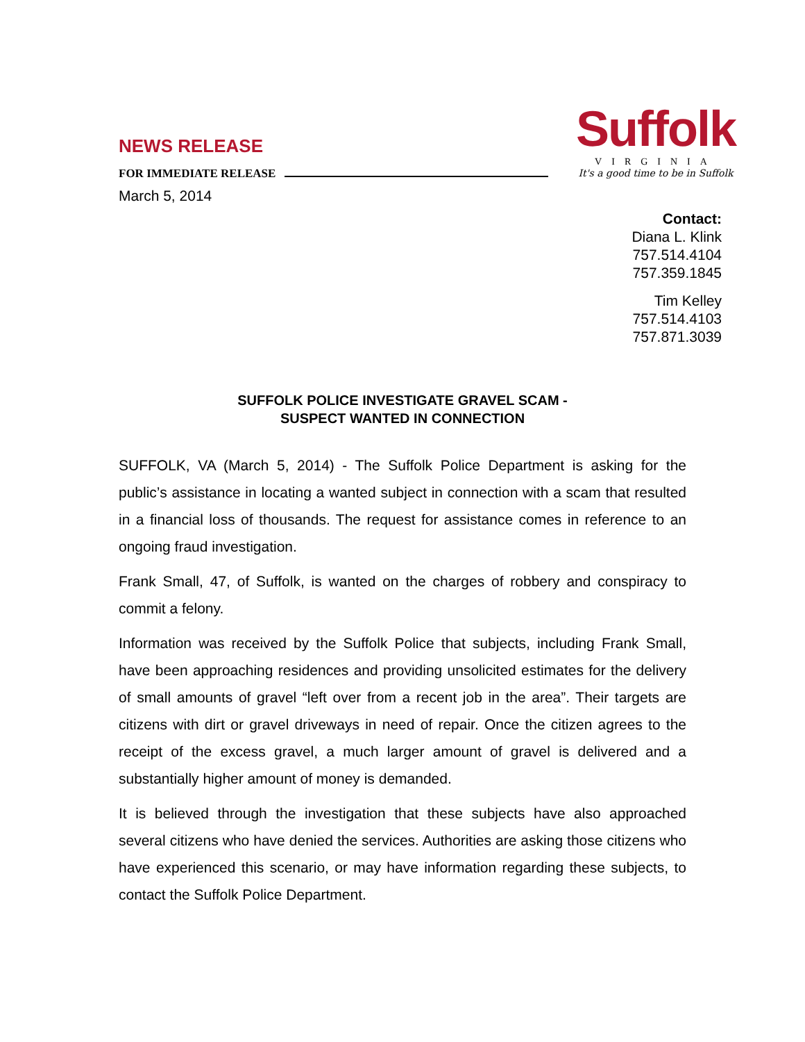Suffolk
VIRGINIA
It's a good time to be in Suffolk
NEWS RELEASE
FOR IMMEDIATE RELEASE
March 5, 2014
Contact:
Diana L. Klink
757.514.4104
757.359.1845
Tim Kelley
757.514.4103
757.871.3039
SUFFOLK POLICE INVESTIGATE GRAVEL SCAM -
SUSPECT WANTED IN CONNECTION
SUFFOLK, VA (March 5, 2014) - The Suffolk Police Department is asking for the public’s assistance in locating a wanted subject in connection with a scam that resulted in a financial loss of thousands. The request for assistance comes in reference to an ongoing fraud investigation.
Frank Small, 47, of Suffolk, is wanted on the charges of robbery and conspiracy to commit a felony.
Information was received by the Suffolk Police that subjects, including Frank Small, have been approaching residences and providing unsolicited estimates for the delivery of small amounts of gravel “left over from a recent job in the area”. Their targets are citizens with dirt or gravel driveways in need of repair. Once the citizen agrees to the receipt of the excess gravel, a much larger amount of gravel is delivered and a substantially higher amount of money is demanded.
It is believed through the investigation that these subjects have also approached several citizens who have denied the services. Authorities are asking those citizens who have experienced this scenario, or may have information regarding these subjects, to contact the Suffolk Police Department.